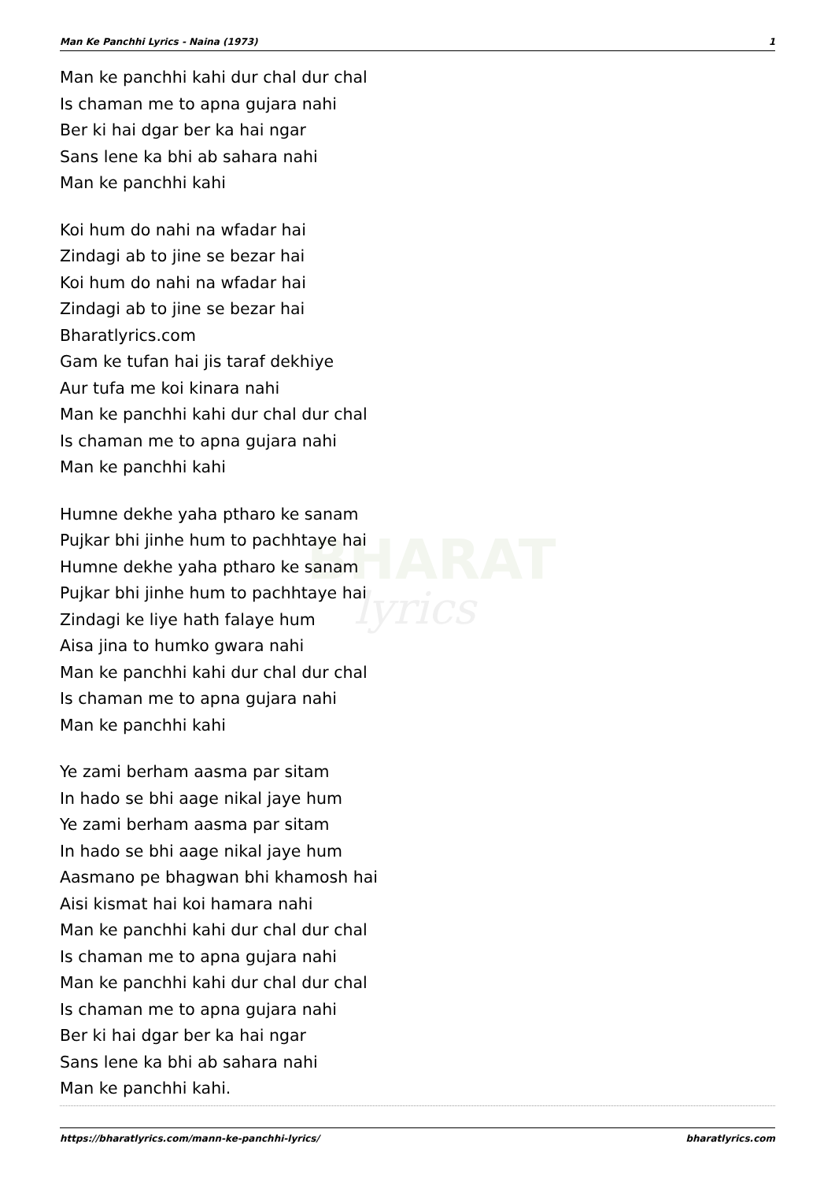BHARAT
lyrics
Man Ke Panchhi Lyrics - Naina (1973) 1
Man ke panchhi kahi dur chal dur chal
Is chaman me to apna gujara nahi
Ber ki hai dgar ber ka hai ngar
Sans lene ka bhi ab sahara nahi
Man ke panchhi kahi
Koi hum do nahi na wfadar hai
Zindagi ab to jine se bezar hai
Koi hum do nahi na wfadar hai
Zindagi ab to jine se bezar hai
Bharatlyrics.com
Gam ke tufan hai jis taraf dekhiye
Aur tufa me koi kinara nahi
Man ke panchhi kahi dur chal dur chal
Is chaman me to apna gujara nahi
Man ke panchhi kahi
Humne dekhe yaha ptharo ke sanam
Pujkar bhi jinhe hum to pachhtaye hai
Humne dekhe yaha ptharo ke sanam
Pujkar bhi jinhe hum to pachhtaye hai
Zindagi ke liye hath falaye hum
Aisa jina to humko gwara nahi
Man ke panchhi kahi dur chal dur chal
Is chaman me to apna gujara nahi
Man ke panchhi kahi
Ye zami berham aasma par sitam
In hado se bhi aage nikal jaye hum
Ye zami berham aasma par sitam
In hado se bhi aage nikal jaye hum
Aasmano pe bhagwan bhi khamosh hai
Aisi kismat hai koi hamara nahi
Man ke panchhi kahi dur chal dur chal
Is chaman me to apna gujara nahi
Man ke panchhi kahi dur chal dur chal
Is chaman me to apna gujara nahi
Ber ki hai dgar ber ka hai ngar
Sans lene ka bhi ab sahara nahi
Man ke panchhi kahi.
https://bharatlyrics.com/mann-ke-panchhi-lyrics/ bharatlyrics.com